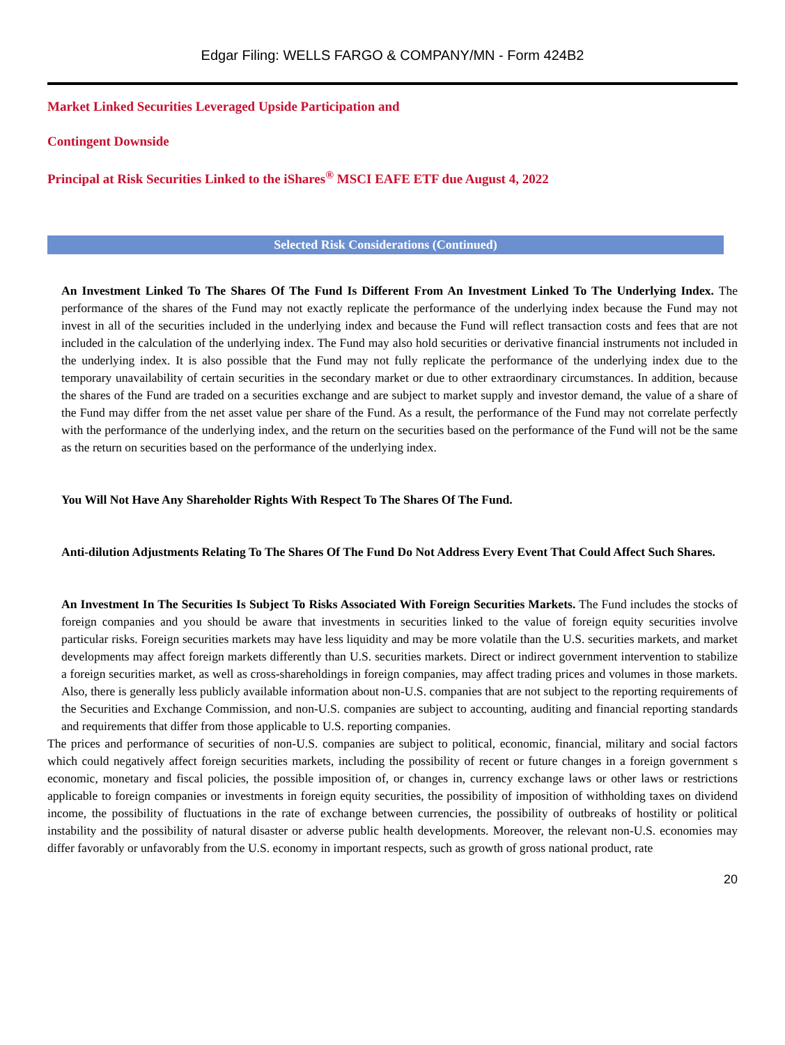Edgar Filing: WELLS FARGO & COMPANY/MN - Form 424B2
Market Linked Securities Leveraged Upside Participation and
Contingent Downside
Principal at Risk Securities Linked to the iShares<sup>®</sup> MSCI EAFE ETF due August 4, 2022
Selected Risk Considerations (Continued)
An Investment Linked To The Shares Of The Fund Is Different From An Investment Linked To The Underlying Index. The performance of the shares of the Fund may not exactly replicate the performance of the underlying index because the Fund may not invest in all of the securities included in the underlying index and because the Fund will reflect transaction costs and fees that are not included in the calculation of the underlying index. The Fund may also hold securities or derivative financial instruments not included in the underlying index. It is also possible that the Fund may not fully replicate the performance of the underlying index due to the temporary unavailability of certain securities in the secondary market or due to other extraordinary circumstances. In addition, because the shares of the Fund are traded on a securities exchange and are subject to market supply and investor demand, the value of a share of the Fund may differ from the net asset value per share of the Fund. As a result, the performance of the Fund may not correlate perfectly with the performance of the underlying index, and the return on the securities based on the performance of the Fund will not be the same as the return on securities based on the performance of the underlying index.
You Will Not Have Any Shareholder Rights With Respect To The Shares Of The Fund.
Anti-dilution Adjustments Relating To The Shares Of The Fund Do Not Address Every Event That Could Affect Such Shares.
An Investment In The Securities Is Subject To Risks Associated With Foreign Securities Markets. The Fund includes the stocks of foreign companies and you should be aware that investments in securities linked to the value of foreign equity securities involve particular risks. Foreign securities markets may have less liquidity and may be more volatile than the U.S. securities markets, and market developments may affect foreign markets differently than U.S. securities markets. Direct or indirect government intervention to stabilize a foreign securities market, as well as cross-shareholdings in foreign companies, may affect trading prices and volumes in those markets. Also, there is generally less publicly available information about non-U.S. companies that are not subject to the reporting requirements of the Securities and Exchange Commission, and non-U.S. companies are subject to accounting, auditing and financial reporting standards and requirements that differ from those applicable to U.S. reporting companies.
The prices and performance of securities of non-U.S. companies are subject to political, economic, financial, military and social factors which could negatively affect foreign securities markets, including the possibility of recent or future changes in a foreign government s economic, monetary and fiscal policies, the possible imposition of, or changes in, currency exchange laws or other laws or restrictions applicable to foreign companies or investments in foreign equity securities, the possibility of imposition of withholding taxes on dividend income, the possibility of fluctuations in the rate of exchange between currencies, the possibility of outbreaks of hostility or political instability and the possibility of natural disaster or adverse public health developments. Moreover, the relevant non-U.S. economies may differ favorably or unfavorably from the U.S. economy in important respects, such as growth of gross national product, rate
20